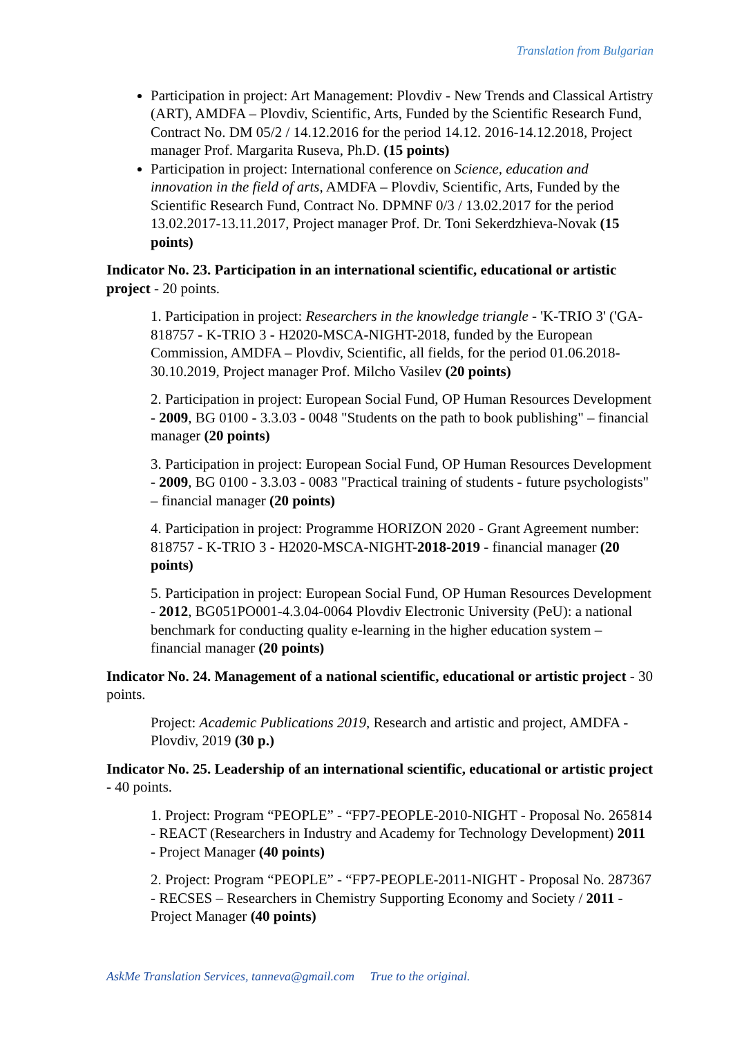Translation from Bulgarian
Participation in project: Art Management: Plovdiv - New Trends and Classical Artistry (ART), AMDFA – Plovdiv, Scientific, Arts, Funded by the Scientific Research Fund, Contract No. DM 05/2 / 14.12.2016 for the period 14.12. 2016-14.12.2018, Project manager Prof. Margarita Ruseva, Ph.D. (15 points)
Participation in project: International conference on Science, education and innovation in the field of arts, AMDFA – Plovdiv, Scientific, Arts, Funded by the Scientific Research Fund, Contract No. DPMNF 0/3 / 13.02.2017 for the period 13.02.2017-13.11.2017, Project manager Prof. Dr. Toni Sekerdzhieva-Novak (15 points)
Indicator No. 23. Participation in an international scientific, educational or artistic project - 20 points.
1. Participation in project: Researchers in the knowledge triangle - 'K-TRIO 3' ('GA-818757 - K-TRIO 3 - H2020-MSCA-NIGHT-2018, funded by the European Commission, AMDFA – Plovdiv, Scientific, all fields, for the period 01.06.2018-30.10.2019, Project manager Prof. Milcho Vasilev (20 points)
2. Participation in project: European Social Fund, OP Human Resources Development - 2009, BG 0100 - 3.3.03 - 0048 "Students on the path to book publishing" – financial manager (20 points)
3. Participation in project: European Social Fund, OP Human Resources Development - 2009, BG 0100 - 3.3.03 - 0083 "Practical training of students - future psychologists" – financial manager (20 points)
4. Participation in project: Programme HORIZON 2020 - Grant Agreement number: 818757 - K-TRIO 3 - H2020-MSCA-NIGHT-2018-2019 - financial manager (20 points)
5. Participation in project: European Social Fund, OP Human Resources Development - 2012, BG051PO001-4.3.04-0064 Plovdiv Electronic University (PeU): a national benchmark for conducting quality e-learning in the higher education system – financial manager (20 points)
Indicator No. 24. Management of a national scientific, educational or artistic project - 30 points.
Project: Academic Publications 2019, Research and artistic and project, AMDFA - Plovdiv, 2019 (30 p.)
Indicator No. 25. Leadership of an international scientific, educational or artistic project - 40 points.
1. Project: Program “PEOPLE” - “FP7-PEOPLE-2010-NIGHT - Proposal No. 265814 - REACT (Researchers in Industry and Academy for Technology Development) 2011 - Project Manager (40 points)
2. Project: Program “PEOPLE” - “FP7-PEOPLE-2011-NIGHT - Proposal No. 287367 - RECSES – Researchers in Chemistry Supporting Economy and Society / 2011 - Project Manager (40 points)
AskMe Translation Services, tanneva@gmail.com True to the original.